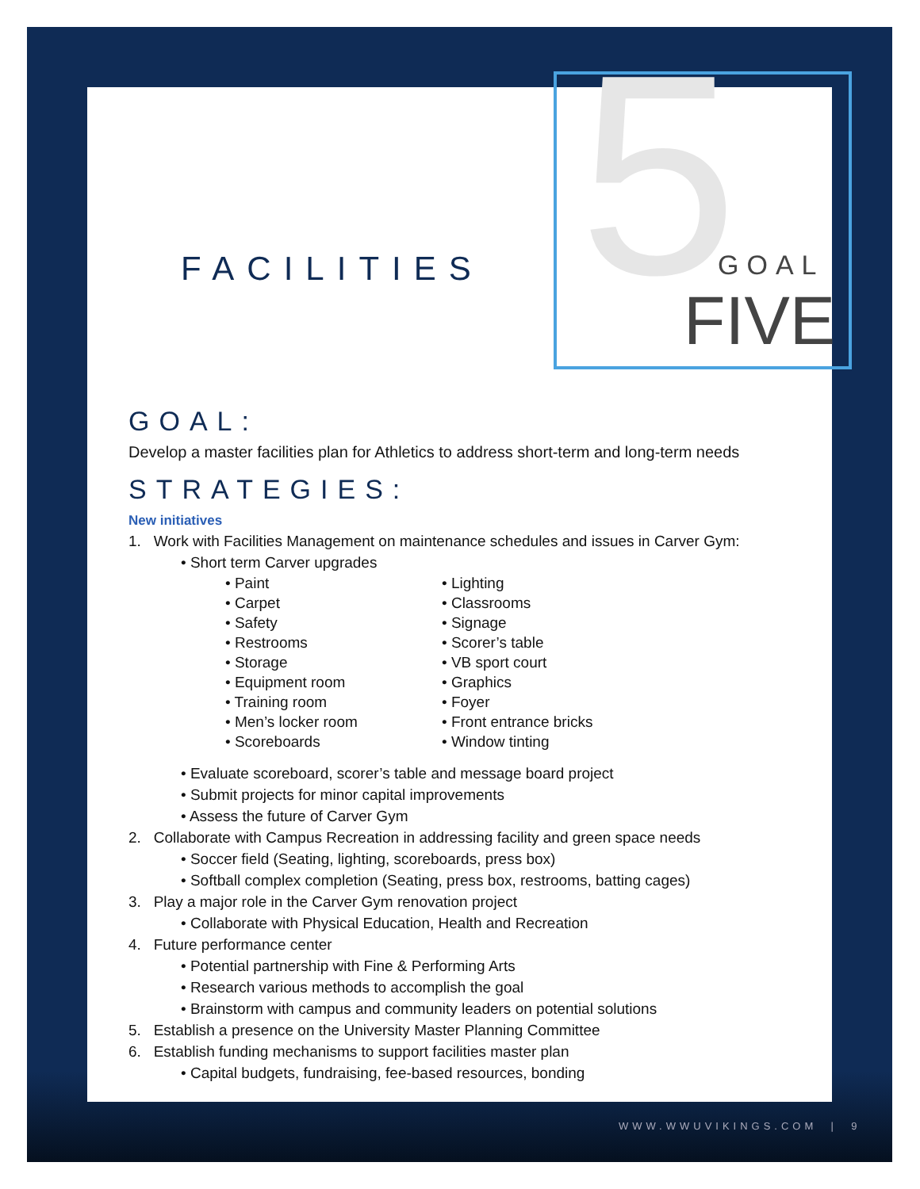5
FACILITIES GOAL
FIVE
GOAL:
Develop a master facilities plan for Athletics to address short-term and long-term needs
STRATEGIES:
New initiatives
1. Work with Facilities Management on maintenance schedules and issues in Carver Gym:
• Short term Carver upgrades
• Paint
• Carpet
• Safety
• Restrooms
• Storage
• Equipment room
• Training room
• Men’s locker room
• Scoreboards
• Lighting
• Classrooms
• Signage
• Scorer’s table
• VB sport court
• Graphics
• Foyer
• Front entrance bricks
• Window tinting
• Evaluate scoreboard, scorer’s table and message board project
• Submit projects for minor capital improvements
• Assess the future of Carver Gym
2. Collaborate with Campus Recreation in addressing facility and green space needs
• Soccer field (Seating, lighting, scoreboards, press box)
• Softball complex completion (Seating, press box, restrooms, batting cages)
3. Play a major role in the Carver Gym renovation project
• Collaborate with Physical Education, Health and Recreation
4. Future performance center
• Potential partnership with Fine & Performing Arts
• Research various methods to accomplish the goal
• Brainstorm with campus and community leaders on potential solutions
5. Establish a presence on the University Master Planning Committee
6. Establish funding mechanisms to support facilities master plan
• Capital budgets, fundraising, fee-based resources, bonding
WWW.WWUVIKINGS.COM | 9